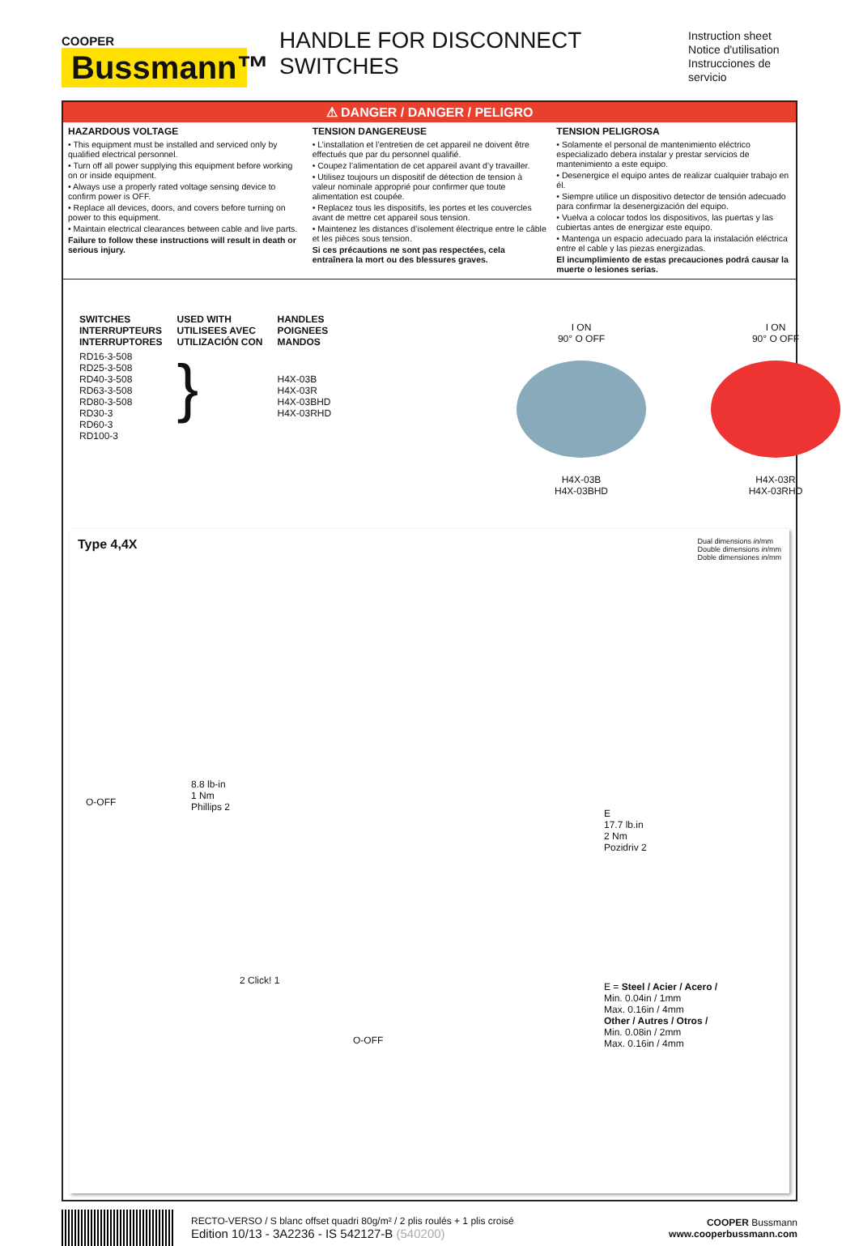COOPER
Bussmann™
HANDLE FOR DISCONNECT SWITCHES
Instruction sheet
Notice d'utilisation
Instrucciones de servicio
⚠ DANGER / DANGER / PELIGRO
HAZARDOUS VOLTAGE
• This equipment must be installed and serviced only by qualified electrical personnel.
• Turn off all power supplying this equipment before working on or inside equipment.
• Always use a properly rated voltage sensing device to confirm power is OFF.
• Replace all devices, doors, and covers before turning on power to this equipment.
• Maintain electrical clearances between cable and live parts.
Failure to follow these instructions will result in death or serious injury.
TENSION DANGEREUSE
• L’installation et l’entretien de cet appareil ne doivent être effectués que par du personnel qualifié.
• Coupez l’alimentation de cet appareil avant d’y travailler.
• Utilisez toujours un dispositif de détection de tension à valeur nominale approprié pour confirmer que toute alimentation est coupée.
• Replacez tous les dispositifs, les portes et les couvercles avant de mettre cet appareil sous tension.
• Maintenez les distances d’isolement électrique entre le câble et les pièces sous tension.
Si ces précautions ne sont pas respectées, cela entraînera la mort ou des blessures graves.
TENSION PELIGROSA
• Solamente el personal de mantenimiento eléctrico especializado debera instalar y prestar servicios de mantenimiento a este equipo.
• Desenergice el equipo antes de realizar cualquier trabajo en él.
• Siempre utilice un dispositivo detector de tensión adecuado para confirmar la desenergización del equipo.
• Vuelva a colocar todos los dispositivos, las puertas y las cubiertas antes de energizar este equipo.
• Mantenga un espacio adecuado para la instalación eléctrica entre el cable y las piezas energizadas.
El incumplimiento de estas precauciones podrá causar la muerte o lesiones serias.
| SWITCHES INTERRUPTEURS INTERRUPTORES | USED WITH UTILISEES AVEC UTILIZACIÓN CON | HANDLES POIGNEES MANDOS |
| --- | --- | --- |
| RD16-3-508 RD25-3-508 RD40-3-508 RD63-3-508 RD80-3-508 RD30-3 RD60-3 RD100-3 | } | H4X-03B H4X-03R H4X-03BHD H4X-03RHD |
I ON
90° O OFF
H4X-03B
H4X-03BHD
I ON
90° O OFF
H4X-03R
H4X-03RHD
Type 4,4X
Dual dimensions in/mm
Double dimensions in/mm
Doble dimensiones in/mm
8.8 lb-in
1 Nm
Phillips 2
O-OFF
E
17.7 lb.in
2 Nm
Pozidriv 2
2 Click! 1
O-OFF
E = Steel / Acier / Acero /
Min. 0.04in / 1mm
Max. 0.16in / 4mm
Other / Autres / Otros /
Min. 0.08in / 2mm
Max. 0.16in / 4mm
RECTO-VERSO / S blanc offset quadri 80g/m² / 2 plis roulés + 1 plis croisé
Edition 10/13 - 3A2236 - IS 542127-B (540200)
COOPER Bussmann
www.cooperbussmann.com